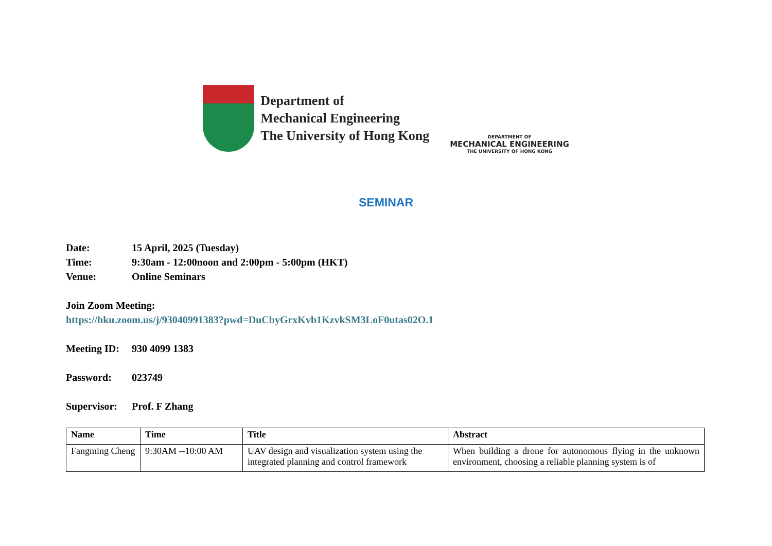Department of
Mechanical Engineering
The University of Hong Kong
DEPARTMENT OF
MECHANICAL ENGINEERING
THE UNIVERSITY OF HONG KONG
SEMINAR
Date: 15 April, 2025 (Tuesday)
Time: 9:30am - 12:00noon and 2:00pm - 5:00pm (HKT)
Venue: Online Seminars
Join Zoom Meeting:
https://hku.zoom.us/j/93040991383?pwd=DuCbyGrxKvb1KzvkSM3LoF0utas02O.1
Meeting ID: 930 4099 1383
Password: 023749
Supervisor: Prof. F Zhang
| Name | Time | Title | Abstract |
| --- | --- | --- | --- |
| Fangming Cheng | 9:30AM --10:00 AM | UAV design and visualization system using the integrated planning and control framework | When building a drone for autonomous flying in the unknown environment, choosing a reliable planning system is of |